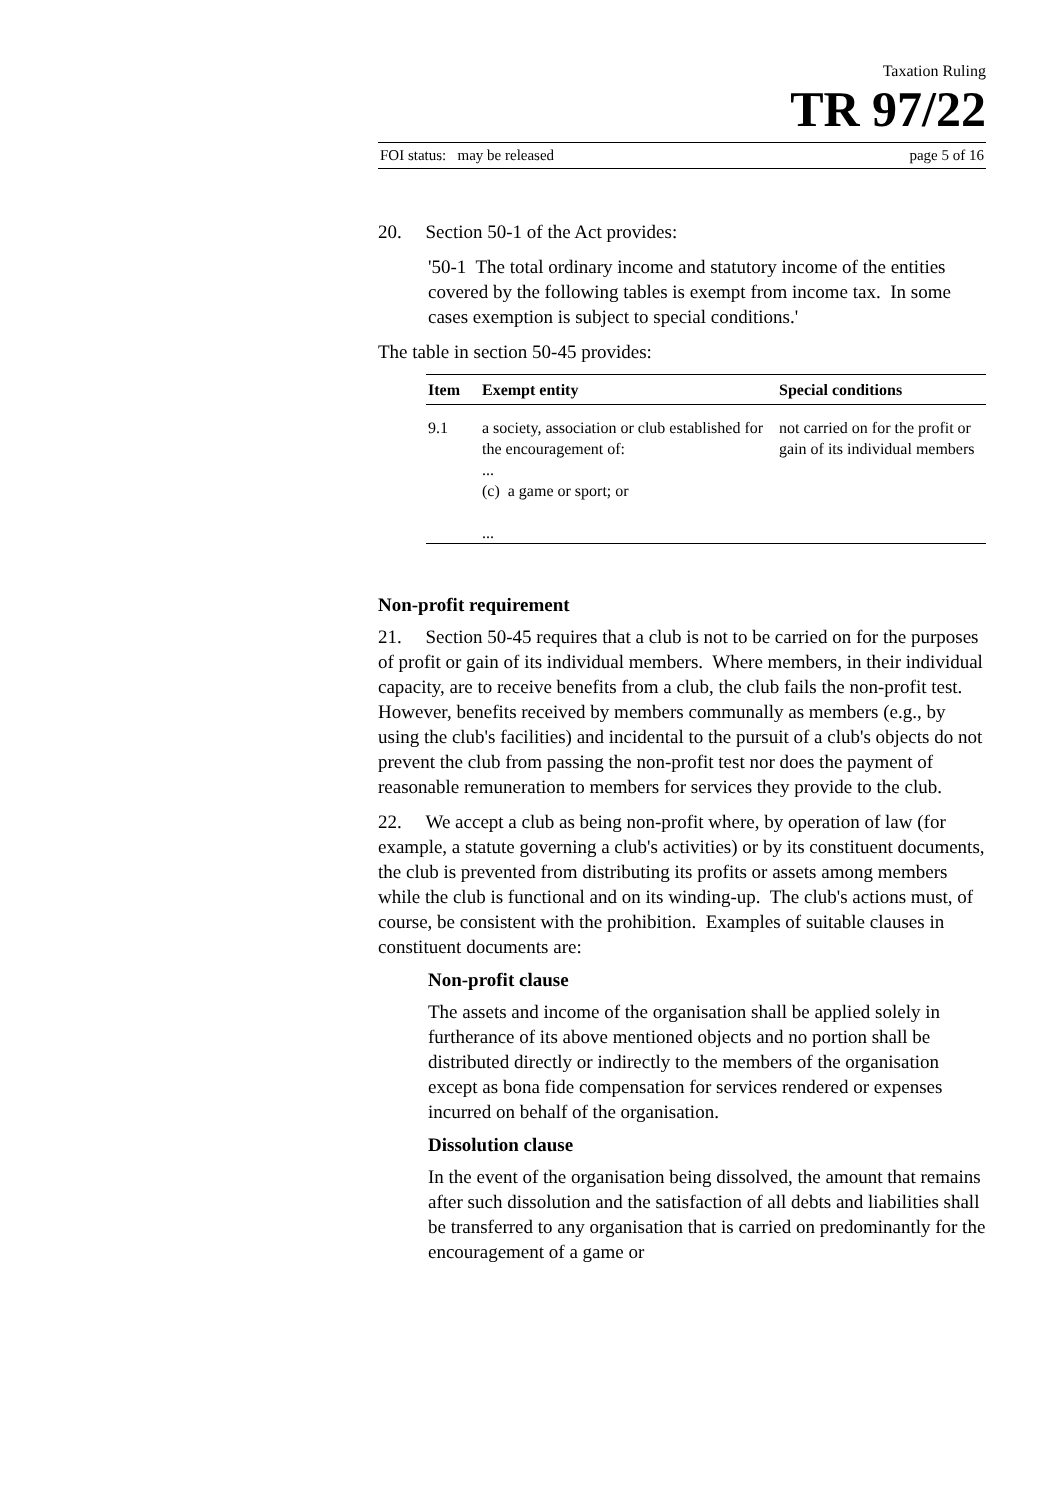Taxation Ruling
TR 97/22
FOI status: may be released page 5 of 16
20. Section 50-1 of the Act provides:
'50-1 The total ordinary income and statutory income of the entities covered by the following tables is exempt from income tax. In some cases exemption is subject to special conditions.'
The table in section 50-45 provides:
| Item | Exempt entity | Special conditions |
| --- | --- | --- |
| 9.1 | a society, association or club established for the encouragement of: ... (c) a game or sport; or ... | not carried on for the profit or gain of its individual members |
Non-profit requirement
21. Section 50-45 requires that a club is not to be carried on for the purposes of profit or gain of its individual members. Where members, in their individual capacity, are to receive benefits from a club, the club fails the non-profit test. However, benefits received by members communally as members (e.g., by using the club's facilities) and incidental to the pursuit of a club's objects do not prevent the club from passing the non-profit test nor does the payment of reasonable remuneration to members for services they provide to the club.
22. We accept a club as being non-profit where, by operation of law (for example, a statute governing a club's activities) or by its constituent documents, the club is prevented from distributing its profits or assets among members while the club is functional and on its winding-up. The club's actions must, of course, be consistent with the prohibition. Examples of suitable clauses in constituent documents are:
Non-profit clause
The assets and income of the organisation shall be applied solely in furtherance of its above mentioned objects and no portion shall be distributed directly or indirectly to the members of the organisation except as bona fide compensation for services rendered or expenses incurred on behalf of the organisation.
Dissolution clause
In the event of the organisation being dissolved, the amount that remains after such dissolution and the satisfaction of all debts and liabilities shall be transferred to any organisation that is carried on predominantly for the encouragement of a game or